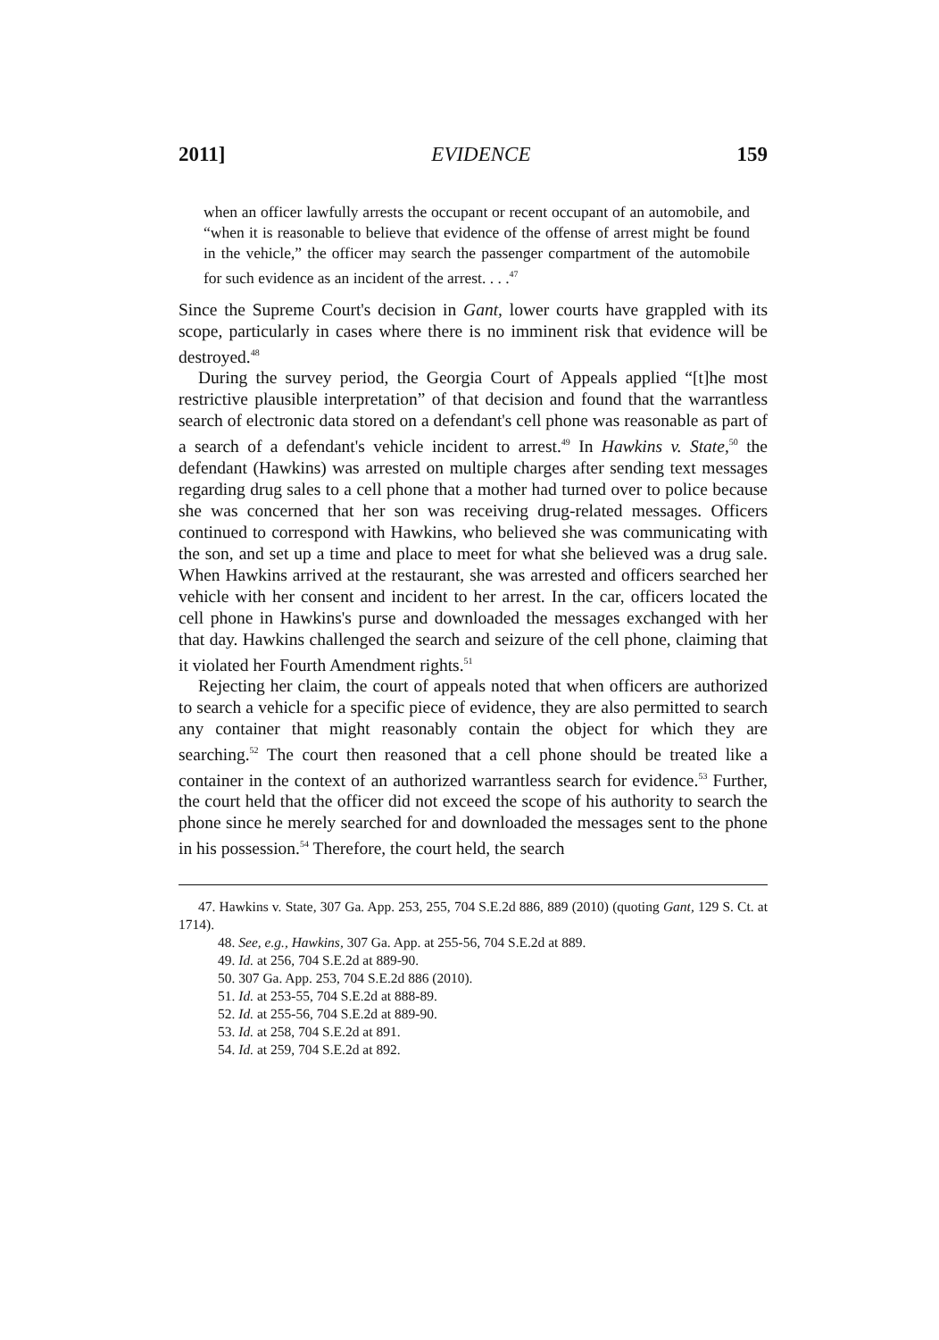2011] EVIDENCE 159
when an officer lawfully arrests the occupant or recent occupant of an automobile, and “when it is reasonable to believe that evidence of the offense of arrest might be found in the vehicle,” the officer may search the passenger compartment of the automobile for such evidence as an incident of the arrest. . . .<sup>47</sup>
Since the Supreme Court's decision in Gant, lower courts have grappled with its scope, particularly in cases where there is no imminent risk that evidence will be destroyed.<sup>48</sup>
During the survey period, the Georgia Court of Appeals applied “[t]he most restrictive plausible interpretation” of that decision and found that the warrantless search of electronic data stored on a defendant's cell phone was reasonable as part of a search of a defendant's vehicle incident to arrest.<sup>49</sup> In Hawkins v. State,<sup>50</sup> the defendant (Hawkins) was arrested on multiple charges after sending text messages regarding drug sales to a cell phone that a mother had turned over to police because she was concerned that her son was receiving drug-related messages. Officers continued to correspond with Hawkins, who believed she was communicating with the son, and set up a time and place to meet for what she believed was a drug sale. When Hawkins arrived at the restaurant, she was arrested and officers searched her vehicle with her consent and incident to her arrest. In the car, officers located the cell phone in Hawkins's purse and downloaded the messages exchanged with her that day. Hawkins challenged the search and seizure of the cell phone, claiming that it violated her Fourth Amendment rights.<sup>51</sup>
Rejecting her claim, the court of appeals noted that when officers are authorized to search a vehicle for a specific piece of evidence, they are also permitted to search any container that might reasonably contain the object for which they are searching.<sup>52</sup> The court then reasoned that a cell phone should be treated like a container in the context of an authorized warrantless search for evidence.<sup>53</sup> Further, the court held that the officer did not exceed the scope of his authority to search the phone since he merely searched for and downloaded the messages sent to the phone in his possession.<sup>54</sup> Therefore, the court held, the search
47. Hawkins v. State, 307 Ga. App. 253, 255, 704 S.E.2d 886, 889 (2010) (quoting Gant, 129 S. Ct. at 1714).
48. See, e.g., Hawkins, 307 Ga. App. at 255-56, 704 S.E.2d at 889.
49. Id. at 256, 704 S.E.2d at 889-90.
50. 307 Ga. App. 253, 704 S.E.2d 886 (2010).
51. Id. at 253-55, 704 S.E.2d at 888-89.
52. Id. at 255-56, 704 S.E.2d at 889-90.
53. Id. at 258, 704 S.E.2d at 891.
54. Id. at 259, 704 S.E.2d at 892.